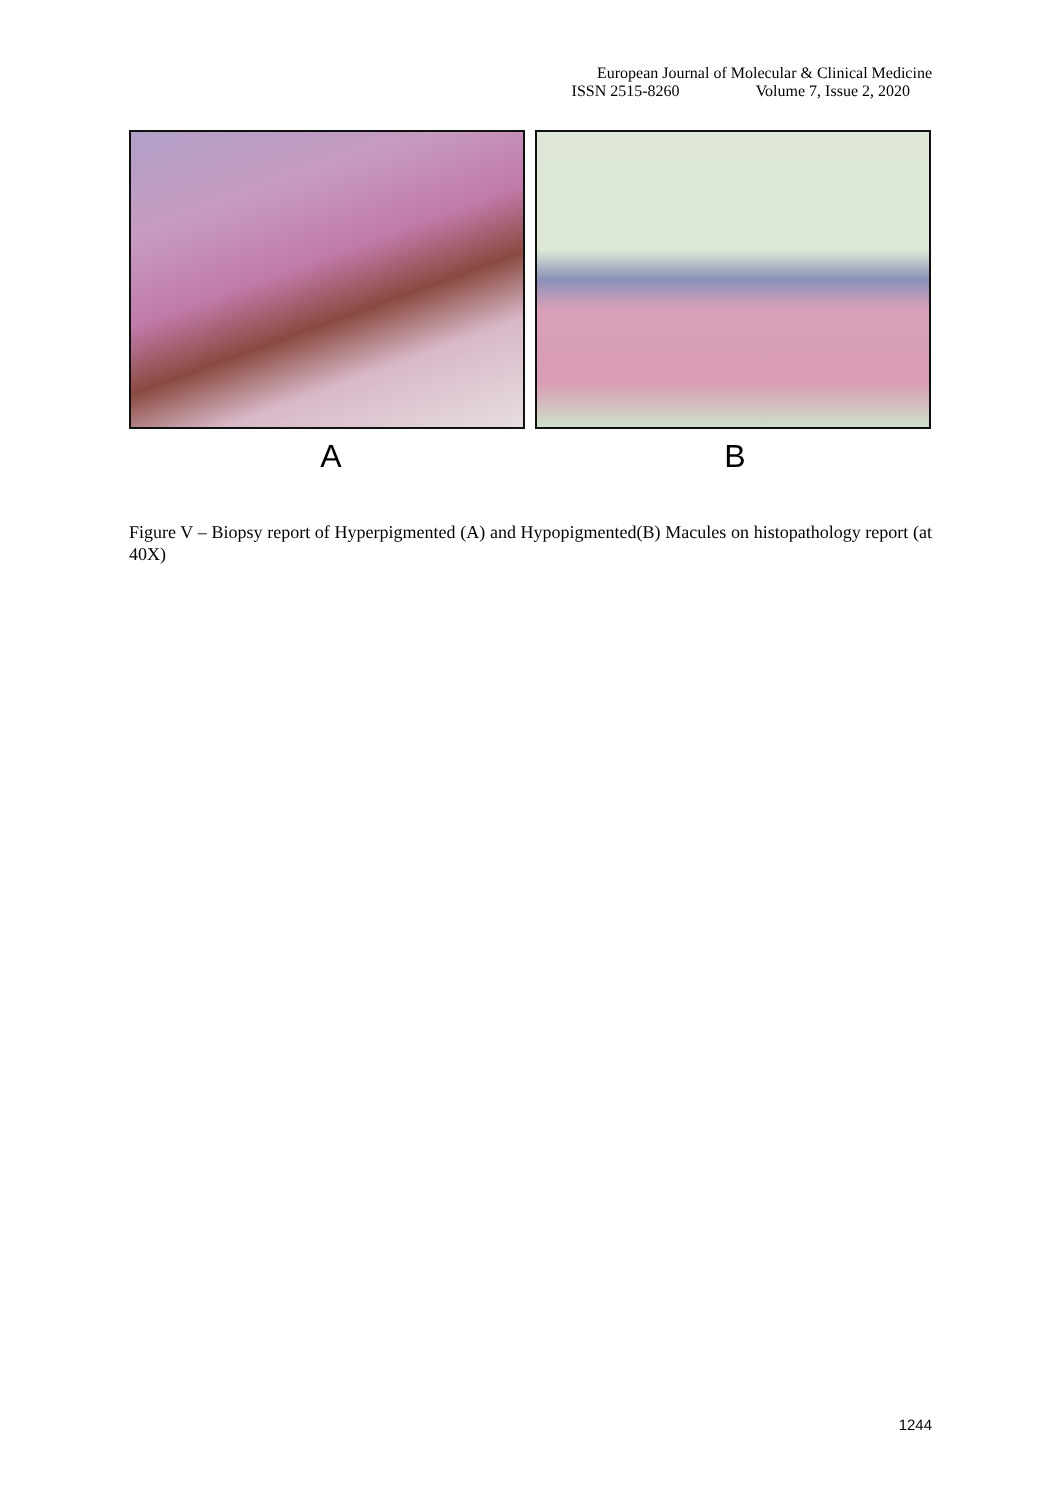European Journal of Molecular & Clinical Medicine
ISSN 2515-8260 Volume 7, Issue 2, 2020
A B
Figure V – Biopsy report of Hyperpigmented (A) and Hypopigmented(B) Macules on histopathology report (at 40X)
1244